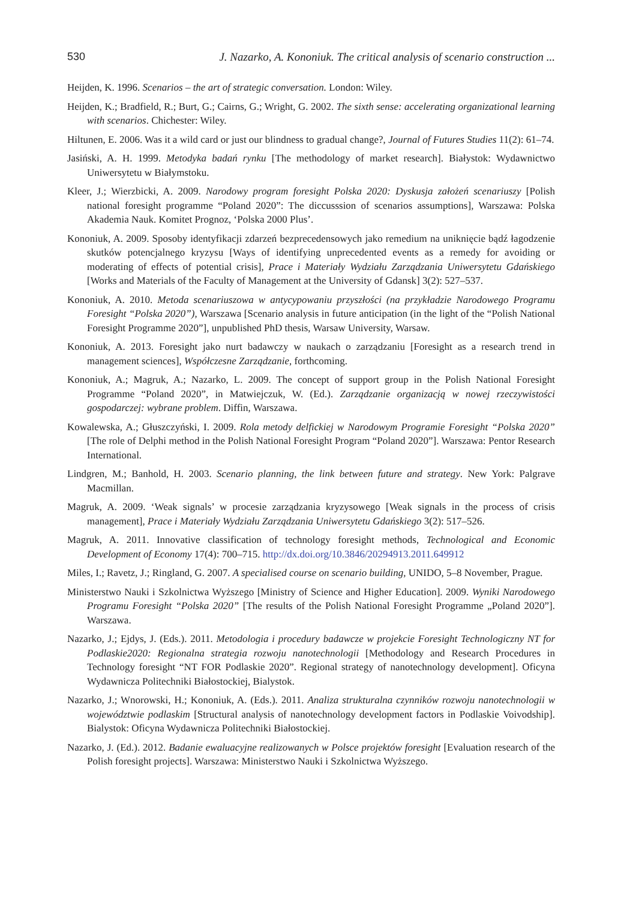530 J. Nazarko, A. Kononiuk. The critical analysis of scenario construction ...
Heijden, K. 1996. Scenarios – the art of strategic conversation. London: Wiley.
Heijden, K.; Bradfield, R.; Burt, G.; Cairns, G.; Wright, G. 2002. The sixth sense: accelerating organizational learning with scenarios. Chichester: Wiley.
Hiltunen, E. 2006. Was it a wild card or just our blindness to gradual change?, Journal of Futures Studies 11(2): 61–74.
Jasiński, A. H. 1999. Metodyka badań rynku [The methodology of market research]. Białystok: Wydawnictwo Uniwersytetu w Białymstoku.
Kleer, J.; Wierzbicki, A. 2009. Narodowy program foresight Polska 2020: Dyskusja założeń scenariuszy [Polish national foresight programme “Poland 2020”: The diccusssion of scenarios assumptions], Warszawa: Polska Akademia Nauk. Komitet Prognoz, ‘Polska 2000 Plus’.
Kononiuk, A. 2009. Sposoby identyfikacji zdarzeń bezprecedensowych jako remedium na uniknięcie bądź łagodzenie skutków potencjalnego kryzysu [Ways of identifying unprecedented events as a remedy for avoiding or moderating of effects of potential crisis], Prace i Materiały Wydziału Zarządzania Uniwersytetu Gdańskiego [Works and Materials of the Faculty of Management at the University of Gdansk] 3(2): 527–537.
Kononiuk, A. 2010. Metoda scenariuszowa w antycypowaniu przyszłości (na przykładzie Narodowego Programu Foresight “Polska 2020”), Warszawa [Scenario analysis in future anticipation (in the light of the “Polish National Foresight Programme 2020”], unpublished PhD thesis, Warsaw University, Warsaw.
Kononiuk, A. 2013. Foresight jako nurt badawczy w naukach o zarządzaniu [Foresight as a research trend in management sciences], Współczesne Zarządzanie, forthcoming.
Kononiuk, A.; Magruk, A.; Nazarko, L. 2009. The concept of support group in the Polish National Foresight Programme “Poland 2020”, in Matwiejczuk, W. (Ed.). Zarządzanie organizacją w nowej rzeczywistości gospodarczej: wybrane problem. Diffin, Warszawa.
Kowalewska, A.; Głuszczyński, I. 2009. Rola metody delfickiej w Narodowym Programie Foresight “Polska 2020” [The role of Delphi method in the Polish National Foresight Program “Poland 2020”]. Warszawa: Pentor Research International.
Lindgren, M.; Banhold, H. 2003. Scenario planning, the link between future and strategy. New York: Palgrave Macmillan.
Magruk, A. 2009. ‘Weak signals’ w procesie zarządzania kryzysowego [Weak signals in the process of crisis management], Prace i Materiały Wydziału Zarządzania Uniwersytetu Gdańskiego 3(2): 517–526.
Magruk, A. 2011. Innovative classification of technology foresight methods, Technological and Economic Development of Economy 17(4): 700–715. http://dx.doi.org/10.3846/20294913.2011.649912
Miles, I.; Ravetz, J.; Ringland, G. 2007. A specialised course on scenario building, UNIDO, 5–8 November, Prague.
Ministerstwo Nauki i Szkolnictwa Wyższego [Ministry of Science and Higher Education]. 2009. Wyniki Narodowego Programu Foresight “Polska 2020” [The results of the Polish National Foresight Programme „Poland 2020”]. Warszawa.
Nazarko, J.; Ejdys, J. (Eds.). 2011. Metodologia i procedury badawcze w projekcie Foresight Technologiczny NT for Podlaskie2020: Regionalna strategia rozwoju nanotechnologii [Methodology and Research Procedures in Technology foresight “NT FOR Podlaskie 2020”. Regional strategy of nanotechnology development]. Oficyna Wydawnicza Politechniki Białostockiej, Bialystok.
Nazarko, J.; Wnorowski, H.; Kononiuk, A. (Eds.). 2011. Analiza strukturalna czynników rozwoju nanotechnologii w województwie podlaskim [Structural analysis of nanotechnology development factors in Podlaskie Voivodship]. Bialystok: Oficyna Wydawnicza Politechniki Białostockiej.
Nazarko, J. (Ed.). 2012. Badanie ewaluacyjne realizowanych w Polsce projektów foresight [Evaluation research of the Polish foresight projects]. Warszawa: Ministerstwo Nauki i Szkolnictwa Wyższego.